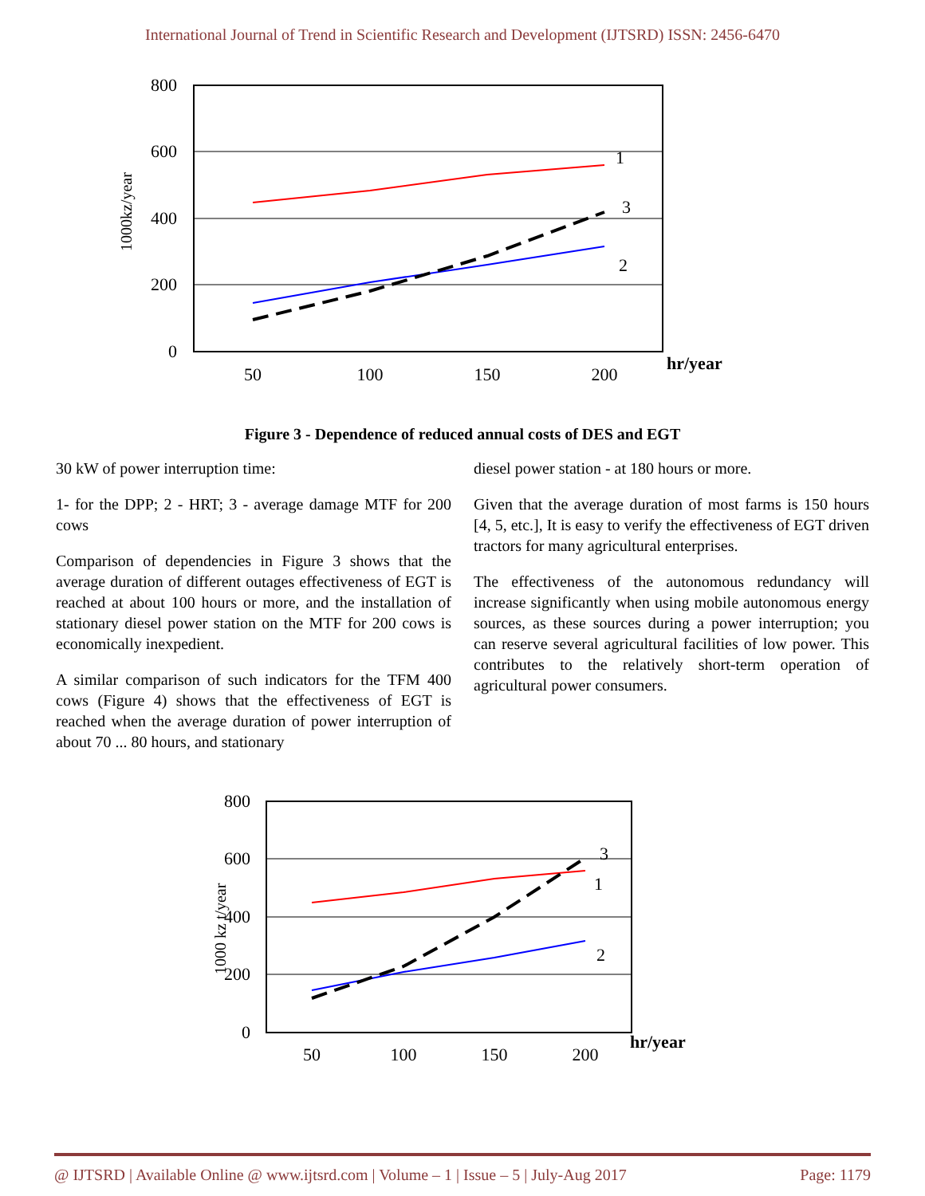International Journal of Trend in Scientific Research and Development (IJTSRD) ISSN: 2456-6470
800
600
400
200
0
50
100
150
200
hr/year
1000kz/year
1
3
2
Figure 3 - Dependence of reduced annual costs of DES and EGT
30 kW of power interruption time:
1- for the DPP; 2 - HRT; 3 - average damage MTF for 200 cows
Comparison of dependencies in Figure 3 shows that the average duration of different outages effectiveness of EGT is reached at about 100 hours or more, and the installation of stationary diesel power station on the MTF for 200 cows is economically inexpedient.
A similar comparison of such indicators for the TFM 400 cows (Figure 4) shows that the effectiveness of EGT is reached when the average duration of power interruption of about 70 ... 80 hours, and stationary
diesel power station - at 180 hours or more.
Given that the average duration of most farms is 150 hours [4, 5, etc.], It is easy to verify the effectiveness of EGT driven tractors for many agricultural enterprises.
The effectiveness of the autonomous redundancy will increase significantly when using mobile autonomous energy sources, as these sources during a power interruption; you can reserve several agricultural facilities of low power. This contributes to the relatively short-term operation of agricultural power consumers.
800
600
400
200
0
50
100
150
200
hr/year
1000 kz t/year
3
1
2
@ IJTSRD | Available Online @ www.ijtsrd.com | Volume – 1 | Issue – 5 | July-Aug 2017 Page: 1179